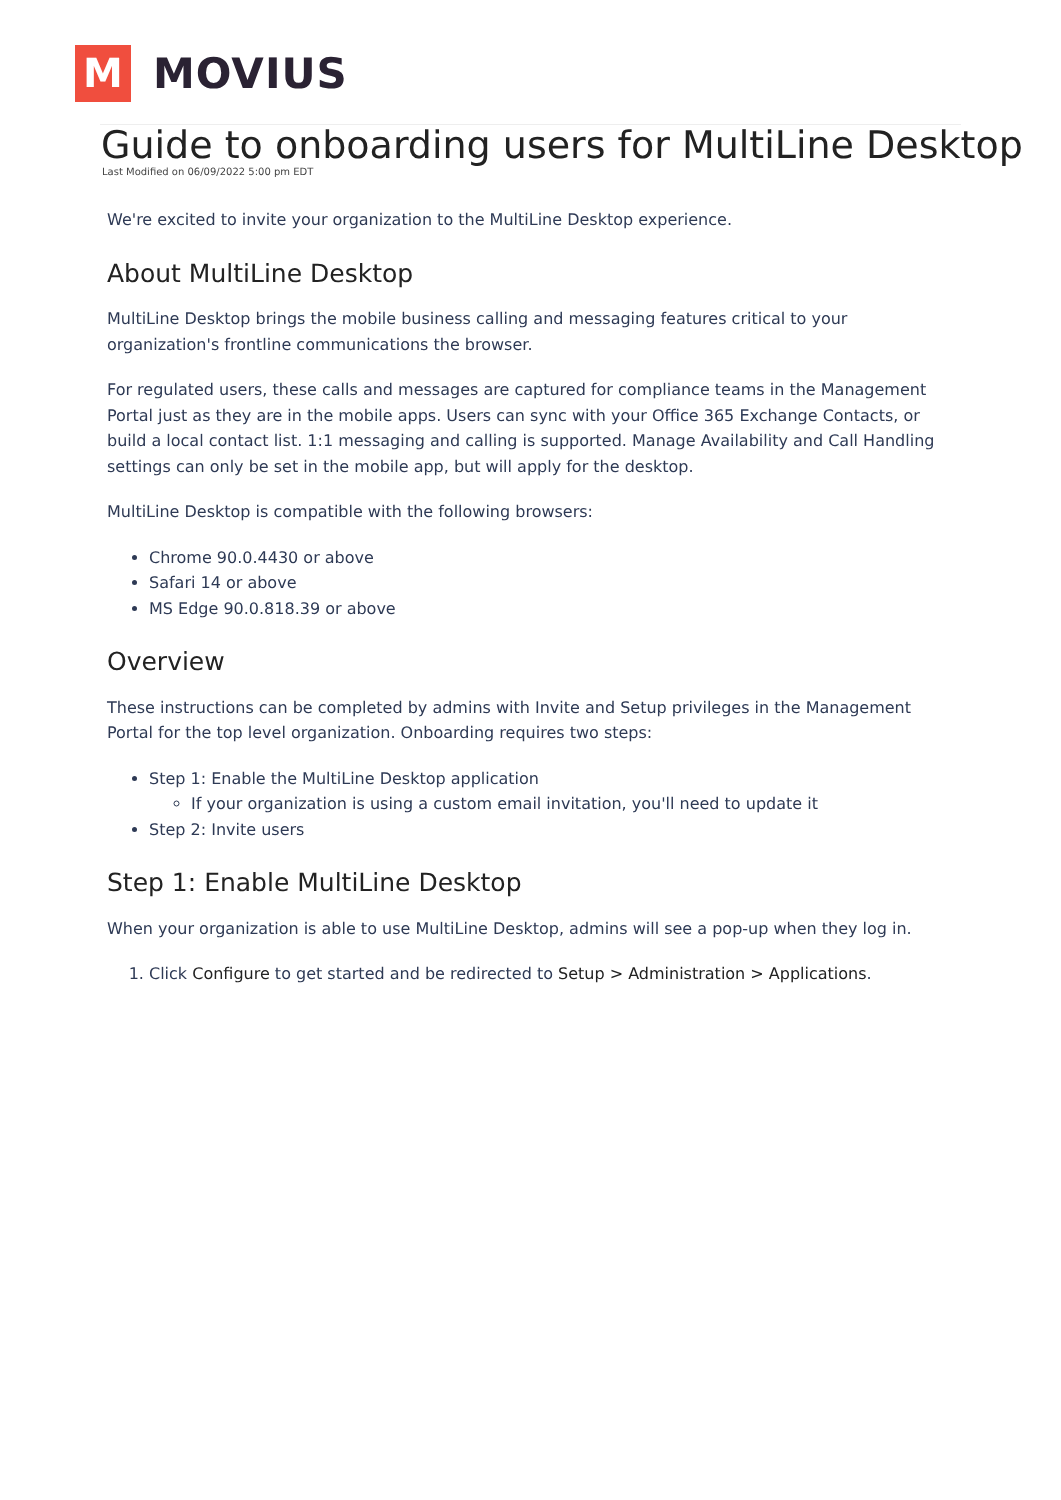M
MOVIUS
Guide to onboarding users for MultiLine Desktop
Last Modified on 06/09/2022 5:00 pm EDT
We're excited to invite your organization to the MultiLine Desktop experience.
About MultiLine Desktop
MultiLine Desktop brings the mobile business calling and messaging features critical to your organization's frontline communications the browser.
For regulated users, these calls and messages are captured for compliance teams in the Management Portal just as they are in the mobile apps. Users can sync with your Office 365 Exchange Contacts, or build a local contact list. 1:1 messaging and calling is supported. Manage Availability and Call Handling settings can only be set in the mobile app, but will apply for the desktop.
MultiLine Desktop is compatible with the following browsers:
Chrome 90.0.4430 or above
Safari 14 or above
MS Edge 90.0.818.39 or above
Overview
These instructions can be completed by admins with Invite and Setup privileges in the Management Portal for the top level organization. Onboarding requires two steps:
Step 1: Enable the MultiLine Desktop application
If your organization is using a custom email invitation, you'll need to update it
Step 2: Invite users
Step 1: Enable MultiLine Desktop
When your organization is able to use MultiLine Desktop, admins will see a pop-up when they log in.
1. Click Configure to get started and be redirected to Setup > Administration > Applications.